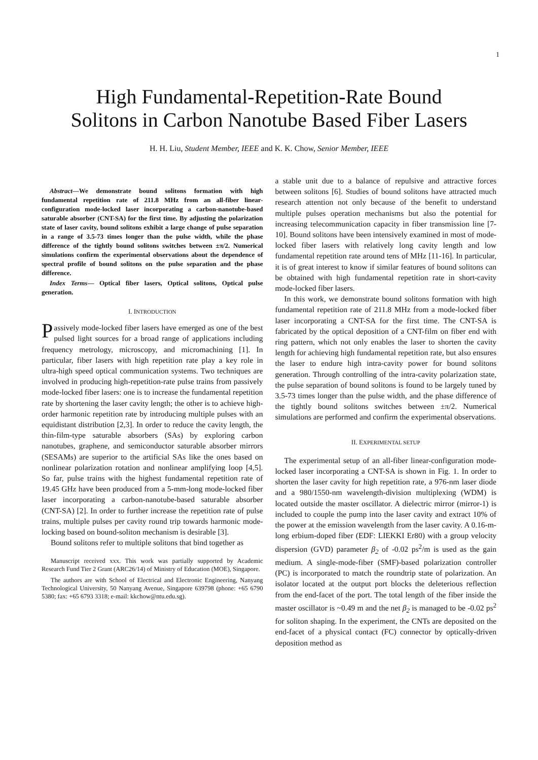1
High Fundamental-Repetition-Rate Bound
Solitons in Carbon Nanotube Based Fiber Lasers
H. H. Liu, Student Member, IEEE and K. K. Chow, Senior Member, IEEE
Abstract—We demonstrate bound solitons formation with high fundamental repetition rate of 211.8 MHz from an all-fiber linear-configuration mode-locked laser incorporating a carbon-nanotube-based saturable absorber (CNT-SA) for the first time. By adjusting the polarization state of laser cavity, bound solitons exhibit a large change of pulse separation in a range of 3.5-73 times longer than the pulse width, while the phase difference of the tightly bound solitons switches between ±π/2. Numerical simulations confirm the experimental observations about the dependence of spectral profile of bound solitons on the pulse separation and the phase difference.
Index Terms— Optical fiber lasers, Optical solitons, Optical pulse generation.
I. INTRODUCTION
Passively mode-locked fiber lasers have emerged as one of the best pulsed light sources for a broad range of applications including frequency metrology, microscopy, and micromachining [1]. In particular, fiber lasers with high repetition rate play a key role in ultra-high speed optical communication systems. Two techniques are involved in producing high-repetition-rate pulse trains from passively mode-locked fiber lasers: one is to increase the fundamental repetition rate by shortening the laser cavity length; the other is to achieve high-order harmonic repetition rate by introducing multiple pulses with an equidistant distribution [2,3]. In order to reduce the cavity length, the thin-film-type saturable absorbers (SAs) by exploring carbon nanotubes, graphene, and semiconductor saturable absorber mirrors (SESAMs) are superior to the artificial SAs like the ones based on nonlinear polarization rotation and nonlinear amplifying loop [4,5]. So far, pulse trains with the highest fundamental repetition rate of 19.45 GHz have been produced from a 5-mm-long mode-locked fiber laser incorporating a carbon-nanotube-based saturable absorber (CNT-SA) [2]. In order to further increase the repetition rate of pulse trains, multiple pulses per cavity round trip towards harmonic mode-locking based on bound-soliton mechanism is desirable [3].
Bound solitons refer to multiple solitons that bind together as
Manuscript received xxx. This work was partially supported by Academic Research Fund Tier 2 Grant (ARC26/14) of Ministry of Education (MOE), Singapore.
The authors are with School of Electrical and Electronic Engineering, Nanyang Technological University, 50 Nanyang Avenue, Singapore 639798 (phone: +65 6790 5380; fax: +65 6793 3318; e-mail: kkchow@ntu.edu.sg).
a stable unit due to a balance of repulsive and attractive forces between solitons [6]. Studies of bound solitons have attracted much research attention not only because of the benefit to understand multiple pulses operation mechanisms but also the potential for increasing telecommunication capacity in fiber transmission line [7-10]. Bound solitons have been intensively examined in most of mode-locked fiber lasers with relatively long cavity length and low fundamental repetition rate around tens of MHz [11-16]. In particular, it is of great interest to know if similar features of bound solitons can be obtained with high fundamental repetition rate in short-cavity mode-locked fiber lasers.
In this work, we demonstrate bound solitons formation with high fundamental repetition rate of 211.8 MHz from a mode-locked fiber laser incorporating a CNT-SA for the first time. The CNT-SA is fabricated by the optical deposition of a CNT-film on fiber end with ring pattern, which not only enables the laser to shorten the cavity length for achieving high fundamental repetition rate, but also ensures the laser to endure high intra-cavity power for bound solitons generation. Through controlling of the intra-cavity polarization state, the pulse separation of bound solitons is found to be largely tuned by 3.5-73 times longer than the pulse width, and the phase difference of the tightly bound solitons switches between ±π/2. Numerical simulations are performed and confirm the experimental observations.
II. EXPERIMENTAL SETUP
The experimental setup of an all-fiber linear-configuration mode-locked laser incorporating a CNT-SA is shown in Fig. 1. In order to shorten the laser cavity for high repetition rate, a 976-nm laser diode and a 980/1550-nm wavelength-division multiplexing (WDM) is located outside the master oscillator. A dielectric mirror (mirror-1) is included to couple the pump into the laser cavity and extract 10% of the power at the emission wavelength from the laser cavity. A 0.16-m-long erbium-doped fiber (EDF: LIEKKI Er80) with a group velocity dispersion (GVD) parameter β<sub>2</sub> of -0.02 ps<sup>2</sup>/m is used as the gain medium. A single-mode-fiber (SMF)-based polarization controller (PC) is incorporated to match the roundtrip state of polarization. An isolator located at the output port blocks the deleterious reflection from the end-facet of the port. The total length of the fiber inside the master oscillator is ~0.49 m and the net β<sub>2</sub> is managed to be -0.02 ps<sup>2</sup> for soliton shaping. In the experiment, the CNTs are deposited on the end-facet of a physical contact (FC) connector by optically-driven deposition method as